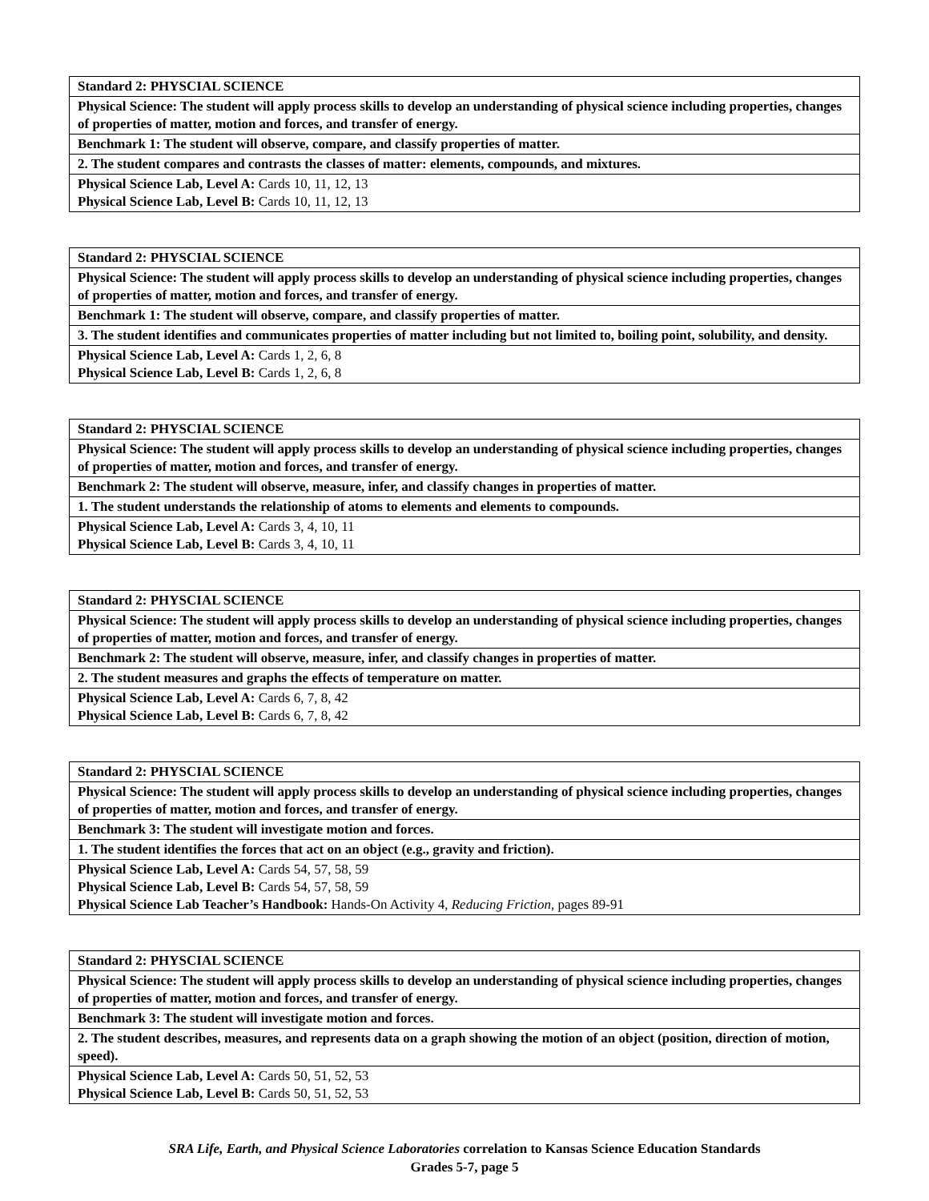| Standard 2: PHYSCIAL SCIENCE |
| Physical Science: The student will apply process skills to develop an understanding of physical science including properties, changes of properties of matter, motion and forces, and transfer of energy. |
| Benchmark 1: The student will observe, compare, and classify properties of matter. |
| 2. The student compares and contrasts the classes of matter: elements, compounds, and mixtures. |
| Physical Science Lab, Level A: Cards 10, 11, 12, 13 Physical Science Lab, Level B: Cards 10, 11, 12, 13 |
| Standard 2: PHYSCIAL SCIENCE |
| Physical Science: The student will apply process skills to develop an understanding of physical science including properties, changes of properties of matter, motion and forces, and transfer of energy. |
| Benchmark 1: The student will observe, compare, and classify properties of matter. |
| 3. The student identifies and communicates properties of matter including but not limited to, boiling point, solubility, and density. |
| Physical Science Lab, Level A: Cards 1, 2, 6, 8 Physical Science Lab, Level B: Cards 1, 2, 6, 8 |
| Standard 2: PHYSCIAL SCIENCE |
| Physical Science: The student will apply process skills to develop an understanding of physical science including properties, changes of properties of matter, motion and forces, and transfer of energy. |
| Benchmark 2: The student will observe, measure, infer, and classify changes in properties of matter. |
| 1. The student understands the relationship of atoms to elements and elements to compounds. |
| Physical Science Lab, Level A: Cards 3, 4, 10, 11 Physical Science Lab, Level B: Cards 3, 4, 10, 11 |
| Standard 2: PHYSCIAL SCIENCE |
| Physical Science: The student will apply process skills to develop an understanding of physical science including properties, changes of properties of matter, motion and forces, and transfer of energy. |
| Benchmark 2: The student will observe, measure, infer, and classify changes in properties of matter. |
| 2. The student measures and graphs the effects of temperature on matter. |
| Physical Science Lab, Level A: Cards 6, 7, 8, 42 Physical Science Lab, Level B: Cards 6, 7, 8, 42 |
| Standard 2: PHYSCIAL SCIENCE |
| Physical Science: The student will apply process skills to develop an understanding of physical science including properties, changes of properties of matter, motion and forces, and transfer of energy. |
| Benchmark 3: The student will investigate motion and forces. |
| 1. The student identifies the forces that act on an object (e.g., gravity and friction). |
| Physical Science Lab, Level A: Cards 54, 57, 58, 59 Physical Science Lab, Level B: Cards 54, 57, 58, 59 Physical Science Lab Teacher’s Handbook: Hands-On Activity 4, Reducing Friction, pages 89-91 |
| Standard 2: PHYSCIAL SCIENCE |
| Physical Science: The student will apply process skills to develop an understanding of physical science including properties, changes of properties of matter, motion and forces, and transfer of energy. |
| Benchmark 3: The student will investigate motion and forces. |
| 2. The student describes, measures, and represents data on a graph showing the motion of an object (position, direction of motion, speed). |
| Physical Science Lab, Level A: Cards 50, 51, 52, 53 Physical Science Lab, Level B: Cards 50, 51, 52, 53 |
SRA Life, Earth, and Physical Science Laboratories correlation to Kansas Science Education Standards
Grades 5-7, page 5